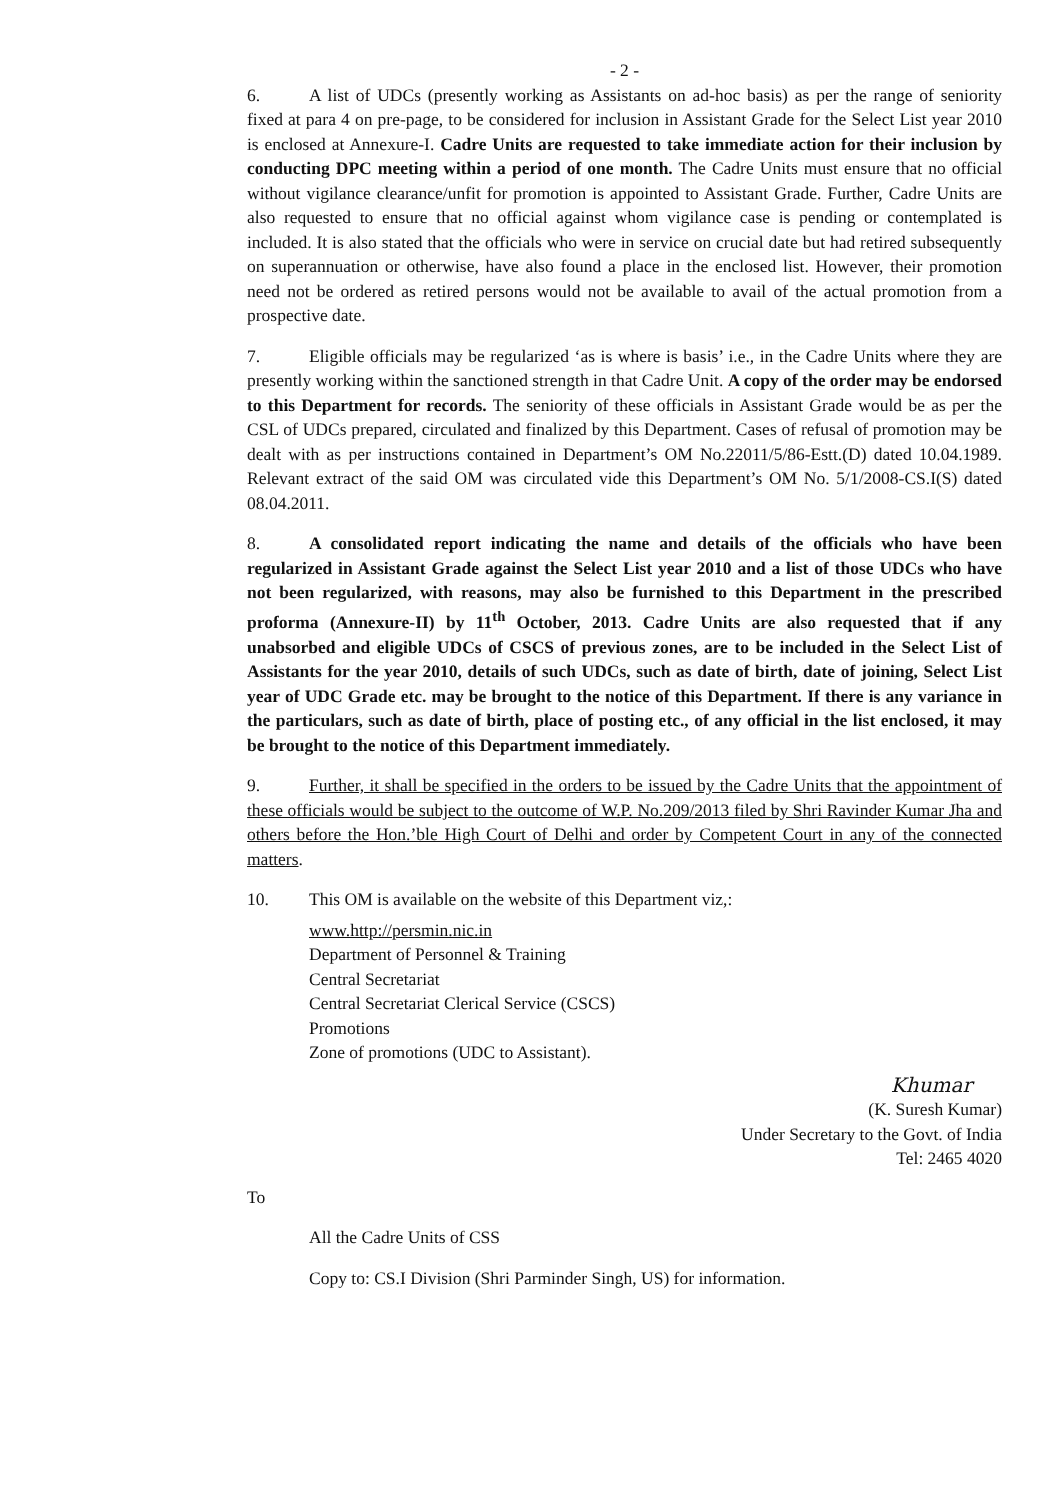- 2 -
6. A list of UDCs (presently working as Assistants on ad-hoc basis) as per the range of seniority fixed at para 4 on pre-page, to be considered for inclusion in Assistant Grade for the Select List year 2010 is enclosed at Annexure-I. Cadre Units are requested to take immediate action for their inclusion by conducting DPC meeting within a period of one month. The Cadre Units must ensure that no official without vigilance clearance/unfit for promotion is appointed to Assistant Grade. Further, Cadre Units are also requested to ensure that no official against whom vigilance case is pending or contemplated is included. It is also stated that the officials who were in service on crucial date but had retired subsequently on superannuation or otherwise, have also found a place in the enclosed list. However, their promotion need not be ordered as retired persons would not be available to avail of the actual promotion from a prospective date.
7. Eligible officials may be regularized ‘as is where is basis’ i.e., in the Cadre Units where they are presently working within the sanctioned strength in that Cadre Unit. A copy of the order may be endorsed to this Department for records. The seniority of these officials in Assistant Grade would be as per the CSL of UDCs prepared, circulated and finalized by this Department. Cases of refusal of promotion may be dealt with as per instructions contained in Department’s OM No.22011/5/86-Estt.(D) dated 10.04.1989. Relevant extract of the said OM was circulated vide this Department’s OM No. 5/1/2008-CS.I(S) dated 08.04.2011.
8. A consolidated report indicating the name and details of the officials who have been regularized in Assistant Grade against the Select List year 2010 and a list of those UDCs who have not been regularized, with reasons, may also be furnished to this Department in the prescribed proforma (Annexure-II) by 11<sup>th</sup> October, 2013. Cadre Units are also requested that if any unabsorbed and eligible UDCs of CSCS of previous zones, are to be included in the Select List of Assistants for the year 2010, details of such UDCs, such as date of birth, date of joining, Select List year of UDC Grade etc. may be brought to the notice of this Department. If there is any variance in the particulars, such as date of birth, place of posting etc., of any official in the list enclosed, it may be brought to the notice of this Department immediately.
9. Further, it shall be specified in the orders to be issued by the Cadre Units that the appointment of these officials would be subject to the outcome of W.P. No.209/2013 filed by Shri Ravinder Kumar Jha and others before the Hon.’ble High Court of Delhi and order by Competent Court in any of the connected matters.
10. This OM is available on the website of this Department viz,:
www.http://persmin.nic.in
Department of Personnel & Training
Central Secretariat
Central Secretariat Clerical Service (CSCS)
Promotions
Zone of promotions (UDC to Assistant).
Khumar
(K. Suresh Kumar)
Under Secretary to the Govt. of India
Tel: 2465 4020
To
All the Cadre Units of CSS
Copy to: CS.I Division (Shri Parminder Singh, US) for information.